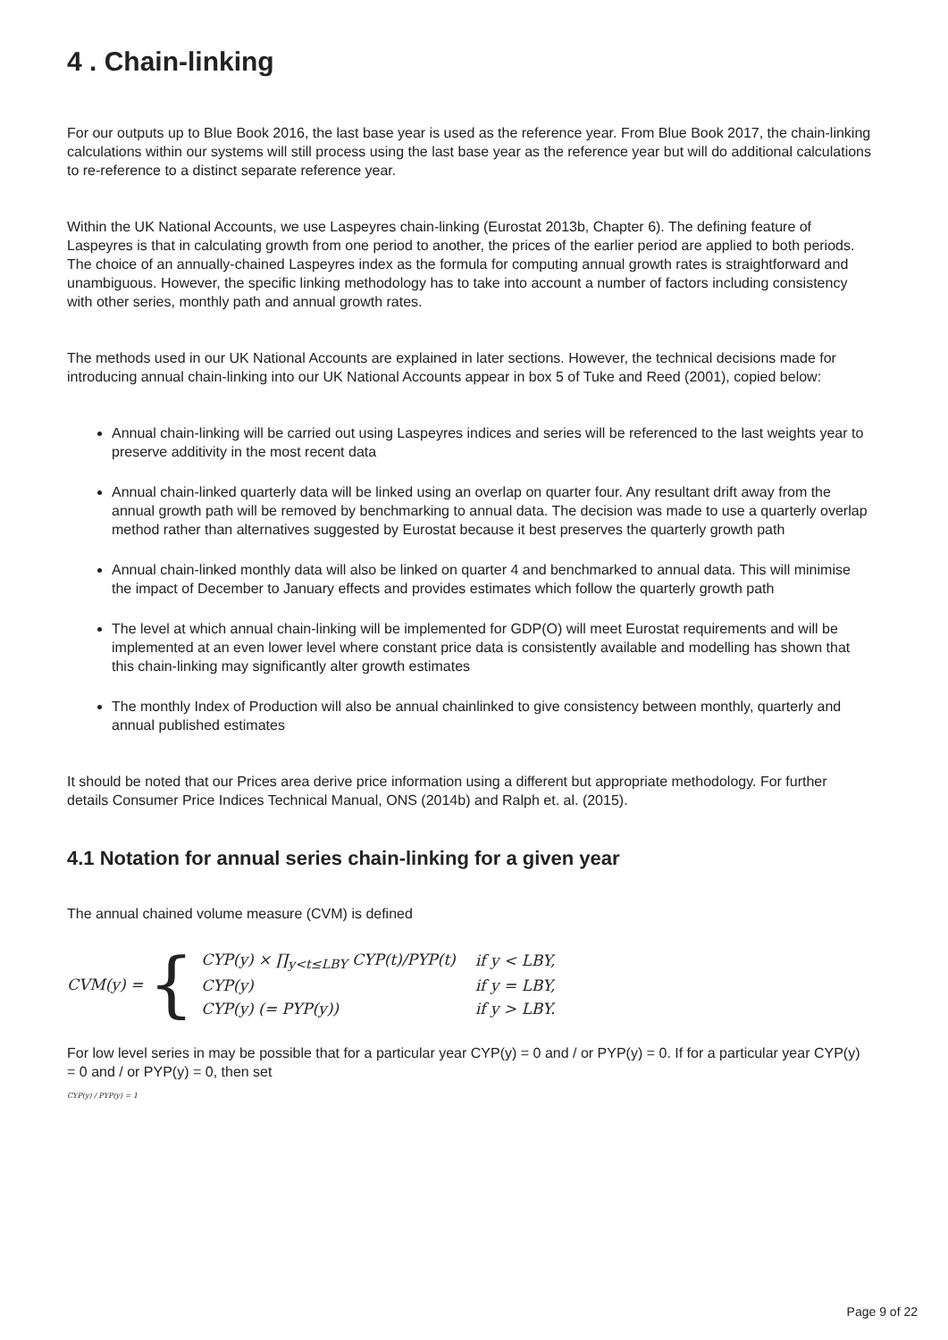4 . Chain-linking
For our outputs up to Blue Book 2016, the last base year is used as the reference year. From Blue Book 2017, the chain-linking calculations within our systems will still process using the last base year as the reference year but will do additional calculations to re-reference to a distinct separate reference year.
Within the UK National Accounts, we use Laspeyres chain-linking (Eurostat 2013b, Chapter 6). The defining feature of Laspeyres is that in calculating growth from one period to another, the prices of the earlier period are applied to both periods. The choice of an annually-chained Laspeyres index as the formula for computing annual growth rates is straightforward and unambiguous. However, the specific linking methodology has to take into account a number of factors including consistency with other series, monthly path and annual growth rates.
The methods used in our UK National Accounts are explained in later sections. However, the technical decisions made for introducing annual chain-linking into our UK National Accounts appear in box 5 of Tuke and Reed (2001), copied below:
Annual chain-linking will be carried out using Laspeyres indices and series will be referenced to the last weights year to preserve additivity in the most recent data
Annual chain-linked quarterly data will be linked using an overlap on quarter four. Any resultant drift away from the annual growth path will be removed by benchmarking to annual data. The decision was made to use a quarterly overlap method rather than alternatives suggested by Eurostat because it best preserves the quarterly growth path
Annual chain-linked monthly data will also be linked on quarter 4 and benchmarked to annual data. This will minimise the impact of December to January effects and provides estimates which follow the quarterly growth path
The level at which annual chain-linking will be implemented for GDP(O) will meet Eurostat requirements and will be implemented at an even lower level where constant price data is consistently available and modelling has shown that this chain-linking may significantly alter growth estimates
The monthly Index of Production will also be annual chainlinked to give consistency between monthly, quarterly and annual published estimates
It should be noted that our Prices area derive price information using a different but appropriate methodology. For further details Consumer Price Indices Technical Manual, ONS (2014b) and Ralph et. al. (2015).
4.1 Notation for annual series chain-linking for a given year
The annual chained volume measure (CVM) is defined
CVM(y) = {
| CYP(y) × ∏<sub>y<t≤LBY</sub> CYP(t)/PYP(t) | if y < LBY, |
| CYP(y) | if y = LBY, |
| CYP(y) (= PYP(y)) | if y > LBY. |
For low level series in may be possible that for a particular year CYP(y) = 0 and / or PYP(y) = 0. If for a particular year CYP(y) = 0 and / or PYP(y) = 0, then set
CYP(y) / PYP(y) = 1
Page 9 of 22